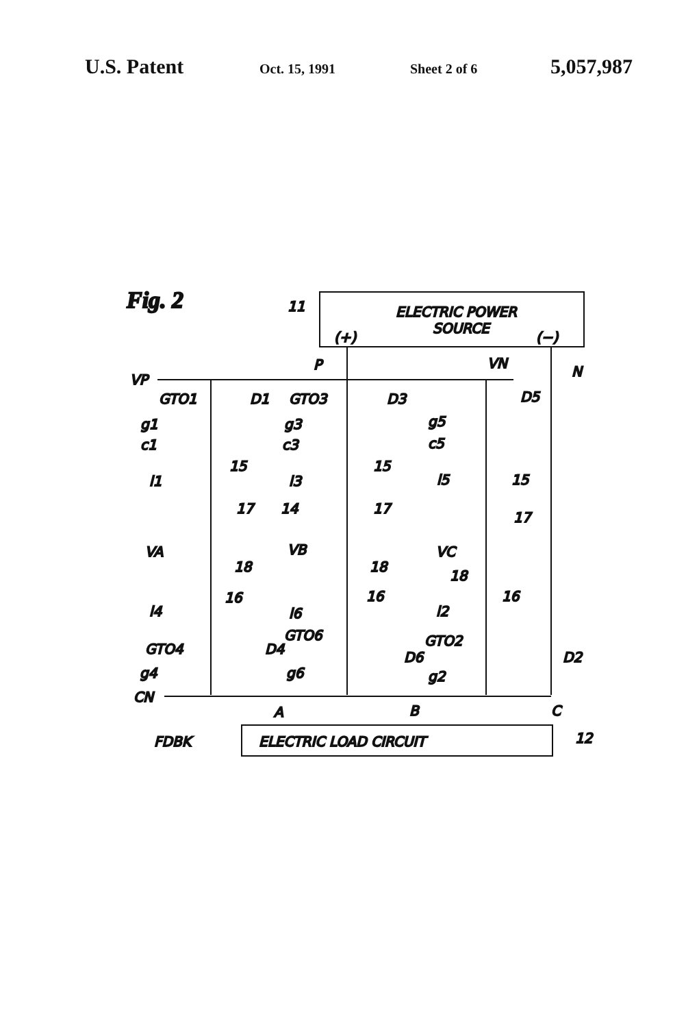U.S. Patent Oct. 15, 1991 Sheet 2 of 6 5,057,987
Fig. 2
11
ELECTRIC POWER
SOURCE
(+)
(−)
P
VN
N
VP
GTO1
D1
GTO3
D3
D5
g1
c1
g3
c3
g5
c5
i1
i3
i5
15
15
15
17
14
17
17
VA
VB
VC
18
18
18
16
16
16
i4
i6
i2
GTO4
D4
GTO6
D6
GTO2
D2
g4
g6
g2
CN
A
B
C
FDBK
ELECTRIC LOAD CIRCUIT
12